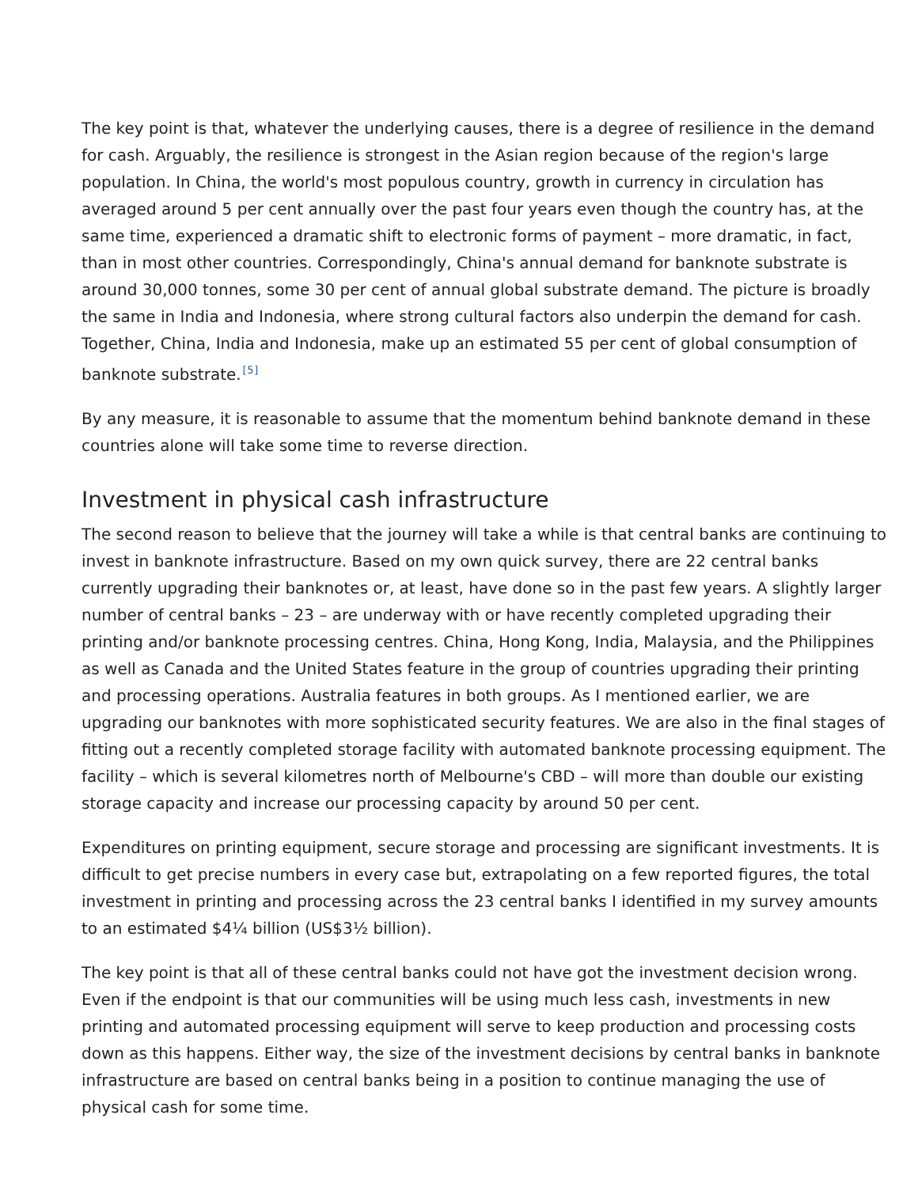The key point is that, whatever the underlying causes, there is a degree of resilience in the demand for cash. Arguably, the resilience is strongest in the Asian region because of the region's large population. In China, the world's most populous country, growth in currency in circulation has averaged around 5 per cent annually over the past four years even though the country has, at the same time, experienced a dramatic shift to electronic forms of payment – more dramatic, in fact, than in most other countries. Correspondingly, China's annual demand for banknote substrate is around 30,000 tonnes, some 30 per cent of annual global substrate demand. The picture is broadly the same in India and Indonesia, where strong cultural factors also underpin the demand for cash. Together, China, India and Indonesia, make up an estimated 55 per cent of global consumption of banknote substrate.<sup>[5]</sup>
By any measure, it is reasonable to assume that the momentum behind banknote demand in these countries alone will take some time to reverse direction.
Investment in physical cash infrastructure
The second reason to believe that the journey will take a while is that central banks are continuing to invest in banknote infrastructure. Based on my own quick survey, there are 22 central banks currently upgrading their banknotes or, at least, have done so in the past few years. A slightly larger number of central banks – 23 – are underway with or have recently completed upgrading their printing and/or banknote processing centres. China, Hong Kong, India, Malaysia, and the Philippines as well as Canada and the United States feature in the group of countries upgrading their printing and processing operations. Australia features in both groups. As I mentioned earlier, we are upgrading our banknotes with more sophisticated security features. We are also in the final stages of fitting out a recently completed storage facility with automated banknote processing equipment. The facility – which is several kilometres north of Melbourne's CBD – will more than double our existing storage capacity and increase our processing capacity by around 50 per cent.
Expenditures on printing equipment, secure storage and processing are significant investments. It is difficult to get precise numbers in every case but, extrapolating on a few reported figures, the total investment in printing and processing across the 23 central banks I identified in my survey amounts to an estimated $4¼ billion (US$3½ billion).
The key point is that all of these central banks could not have got the investment decision wrong. Even if the endpoint is that our communities will be using much less cash, investments in new printing and automated processing equipment will serve to keep production and processing costs down as this happens. Either way, the size of the investment decisions by central banks in banknote infrastructure are based on central banks being in a position to continue managing the use of physical cash for some time.